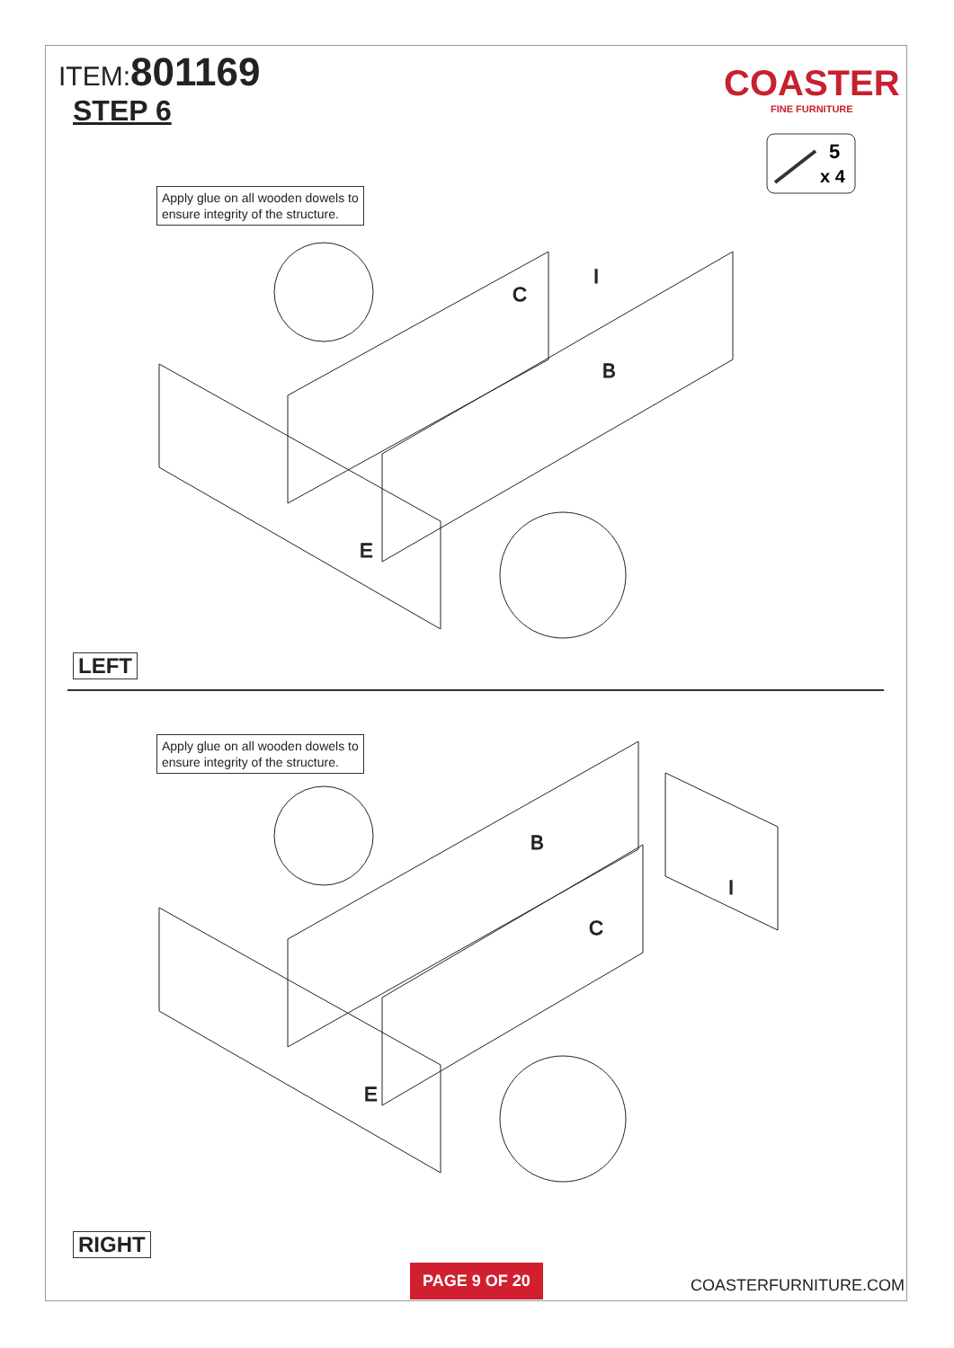ITEM:801169
STEP 6
COASTER
FINE FURNITURE
5
x 4
Apply glue on all wooden dowels to
ensure integrity of the structure.
E
B
C
I
LEFT
Apply glue on all wooden dowels to
ensure integrity of the structure.
E
B
C
I
RIGHT
PAGE 9 OF 20
COASTERFURNITURE.COM